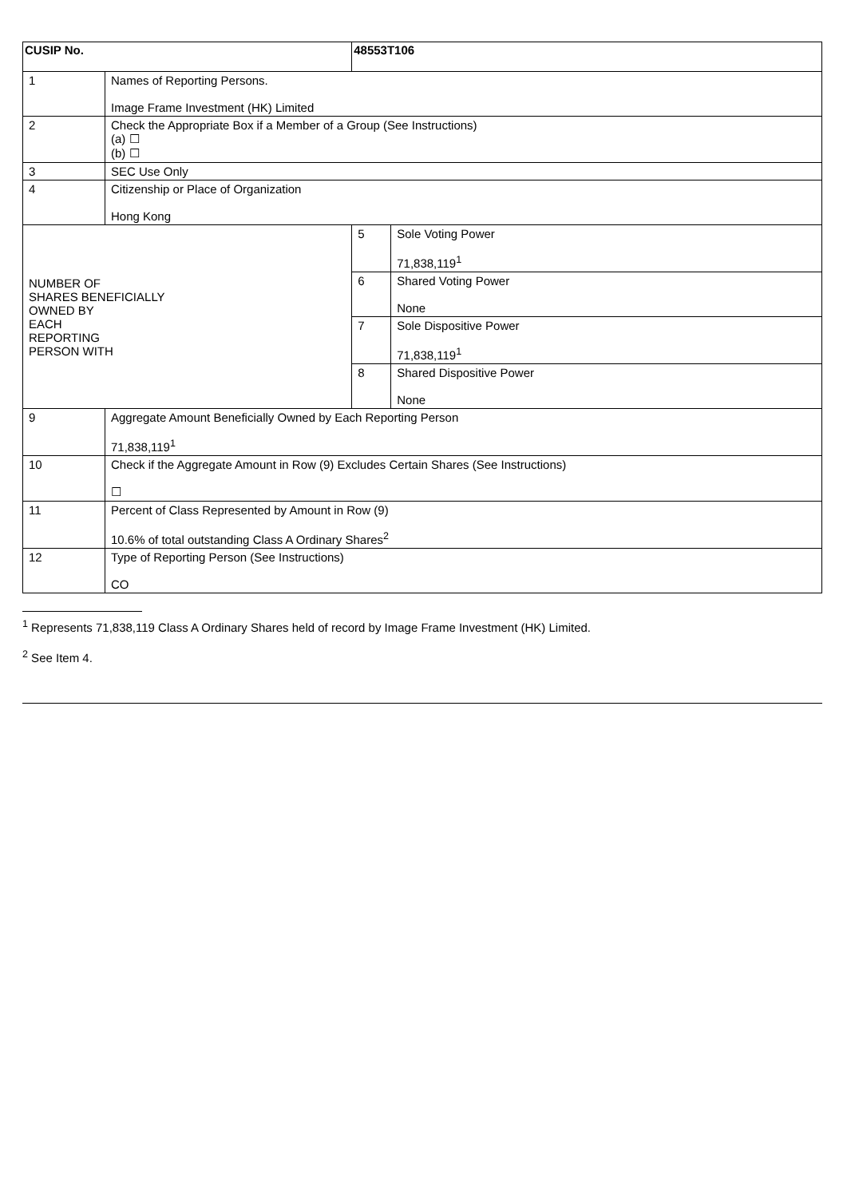| CUSIP No. | | 48553T106 | |
| 1 | Names of Reporting Persons. Image Frame Investment (HK) Limited | | |
| 2 | Check the Appropriate Box if a Member of a Group (See Instructions) (a) ☐ (b) ☐ | | |
| 3 | SEC Use Only | | |
| 4 | Citizenship or Place of Organization Hong Kong | | |
| NUMBER OF SHARES BENEFICIALLY OWNED BY EACH REPORTING PERSON WITH | | 5 | Sole Voting Power 71,838,119<sup>1</sup> |
| | | 6 | Shared Voting Power None |
| | | 7 | Sole Dispositive Power 71,838,119<sup>1</sup> |
| | | 8 | Shared Dispositive Power None |
| 9 | Aggregate Amount Beneficially Owned by Each Reporting Person 71,838,119<sup>1</sup> | | |
| 10 | Check if the Aggregate Amount in Row (9) Excludes Certain Shares (See Instructions) ☐ | | |
| 11 | Percent of Class Represented by Amount in Row (9) 10.6% of total outstanding Class A Ordinary Shares<sup>2</sup> | | |
| 12 | Type of Reporting Person (See Instructions) CO | | |
<sup>1</sup> Represents 71,838,119 Class A Ordinary Shares held of record by Image Frame Investment (HK) Limited.
<sup>2</sup> See Item 4.